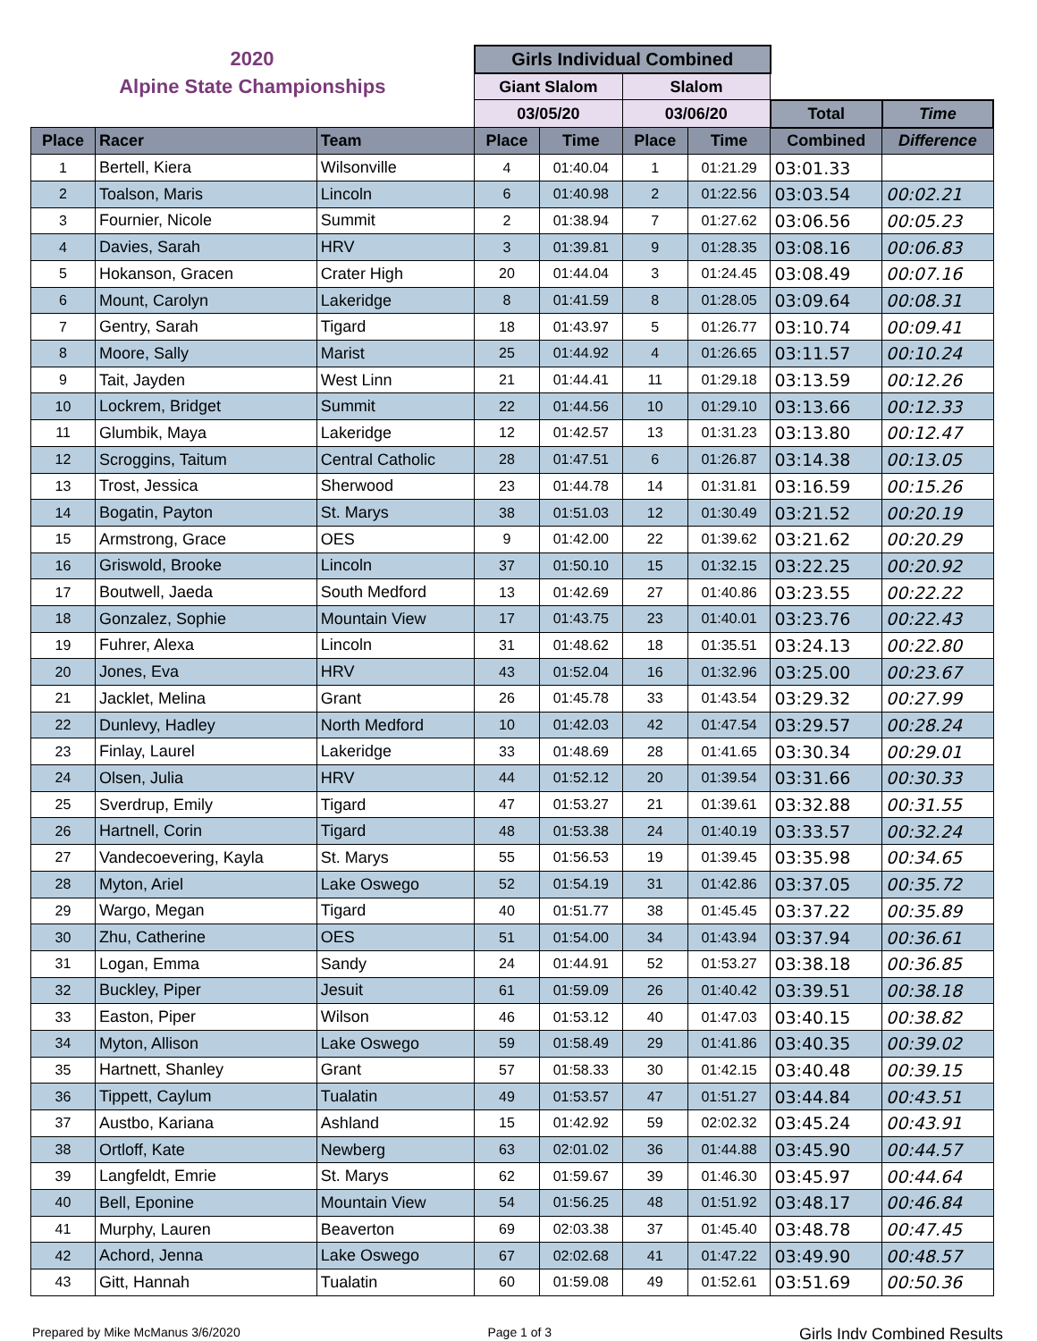| 2020 | | | Girls Individual Combined | | | | | |
| Alpine State Championships | | | Giant Slalom | | Slalom | | | |
| | | | 03/05/20 | | 03/06/20 | | Total | Time |
| Place | Racer | Team | Place | Time | Place | Time | Combined | Difference |
| 1 | Bertell, Kiera | Wilsonville | 4 | 01:40.04 | 1 | 01:21.29 | 03:01.33 | |
| 2 | Toalson, Maris | Lincoln | 6 | 01:40.98 | 2 | 01:22.56 | 03:03.54 | 00:02.21 |
| 3 | Fournier, Nicole | Summit | 2 | 01:38.94 | 7 | 01:27.62 | 03:06.56 | 00:05.23 |
| 4 | Davies, Sarah | HRV | 3 | 01:39.81 | 9 | 01:28.35 | 03:08.16 | 00:06.83 |
| 5 | Hokanson, Gracen | Crater High | 20 | 01:44.04 | 3 | 01:24.45 | 03:08.49 | 00:07.16 |
| 6 | Mount, Carolyn | Lakeridge | 8 | 01:41.59 | 8 | 01:28.05 | 03:09.64 | 00:08.31 |
| 7 | Gentry, Sarah | Tigard | 18 | 01:43.97 | 5 | 01:26.77 | 03:10.74 | 00:09.41 |
| 8 | Moore, Sally | Marist | 25 | 01:44.92 | 4 | 01:26.65 | 03:11.57 | 00:10.24 |
| 9 | Tait, Jayden | West Linn | 21 | 01:44.41 | 11 | 01:29.18 | 03:13.59 | 00:12.26 |
| 10 | Lockrem, Bridget | Summit | 22 | 01:44.56 | 10 | 01:29.10 | 03:13.66 | 00:12.33 |
| 11 | Glumbik, Maya | Lakeridge | 12 | 01:42.57 | 13 | 01:31.23 | 03:13.80 | 00:12.47 |
| 12 | Scroggins, Taitum | Central Catholic | 28 | 01:47.51 | 6 | 01:26.87 | 03:14.38 | 00:13.05 |
| 13 | Trost, Jessica | Sherwood | 23 | 01:44.78 | 14 | 01:31.81 | 03:16.59 | 00:15.26 |
| 14 | Bogatin, Payton | St. Marys | 38 | 01:51.03 | 12 | 01:30.49 | 03:21.52 | 00:20.19 |
| 15 | Armstrong, Grace | OES | 9 | 01:42.00 | 22 | 01:39.62 | 03:21.62 | 00:20.29 |
| 16 | Griswold, Brooke | Lincoln | 37 | 01:50.10 | 15 | 01:32.15 | 03:22.25 | 00:20.92 |
| 17 | Boutwell, Jaeda | South Medford | 13 | 01:42.69 | 27 | 01:40.86 | 03:23.55 | 00:22.22 |
| 18 | Gonzalez, Sophie | Mountain View | 17 | 01:43.75 | 23 | 01:40.01 | 03:23.76 | 00:22.43 |
| 19 | Fuhrer, Alexa | Lincoln | 31 | 01:48.62 | 18 | 01:35.51 | 03:24.13 | 00:22.80 |
| 20 | Jones, Eva | HRV | 43 | 01:52.04 | 16 | 01:32.96 | 03:25.00 | 00:23.67 |
| 21 | Jacklet, Melina | Grant | 26 | 01:45.78 | 33 | 01:43.54 | 03:29.32 | 00:27.99 |
| 22 | Dunlevy, Hadley | North Medford | 10 | 01:42.03 | 42 | 01:47.54 | 03:29.57 | 00:28.24 |
| 23 | Finlay, Laurel | Lakeridge | 33 | 01:48.69 | 28 | 01:41.65 | 03:30.34 | 00:29.01 |
| 24 | Olsen, Julia | HRV | 44 | 01:52.12 | 20 | 01:39.54 | 03:31.66 | 00:30.33 |
| 25 | Sverdrup, Emily | Tigard | 47 | 01:53.27 | 21 | 01:39.61 | 03:32.88 | 00:31.55 |
| 26 | Hartnell, Corin | Tigard | 48 | 01:53.38 | 24 | 01:40.19 | 03:33.57 | 00:32.24 |
| 27 | Vandecoevering, Kayla | St. Marys | 55 | 01:56.53 | 19 | 01:39.45 | 03:35.98 | 00:34.65 |
| 28 | Myton, Ariel | Lake Oswego | 52 | 01:54.19 | 31 | 01:42.86 | 03:37.05 | 00:35.72 |
| 29 | Wargo, Megan | Tigard | 40 | 01:51.77 | 38 | 01:45.45 | 03:37.22 | 00:35.89 |
| 30 | Zhu, Catherine | OES | 51 | 01:54.00 | 34 | 01:43.94 | 03:37.94 | 00:36.61 |
| 31 | Logan, Emma | Sandy | 24 | 01:44.91 | 52 | 01:53.27 | 03:38.18 | 00:36.85 |
| 32 | Buckley, Piper | Jesuit | 61 | 01:59.09 | 26 | 01:40.42 | 03:39.51 | 00:38.18 |
| 33 | Easton, Piper | Wilson | 46 | 01:53.12 | 40 | 01:47.03 | 03:40.15 | 00:38.82 |
| 34 | Myton, Allison | Lake Oswego | 59 | 01:58.49 | 29 | 01:41.86 | 03:40.35 | 00:39.02 |
| 35 | Hartnett, Shanley | Grant | 57 | 01:58.33 | 30 | 01:42.15 | 03:40.48 | 00:39.15 |
| 36 | Tippett, Caylum | Tualatin | 49 | 01:53.57 | 47 | 01:51.27 | 03:44.84 | 00:43.51 |
| 37 | Austbo, Kariana | Ashland | 15 | 01:42.92 | 59 | 02:02.32 | 03:45.24 | 00:43.91 |
| 38 | Ortloff, Kate | Newberg | 63 | 02:01.02 | 36 | 01:44.88 | 03:45.90 | 00:44.57 |
| 39 | Langfeldt, Emrie | St. Marys | 62 | 01:59.67 | 39 | 01:46.30 | 03:45.97 | 00:44.64 |
| 40 | Bell, Eponine | Mountain View | 54 | 01:56.25 | 48 | 01:51.92 | 03:48.17 | 00:46.84 |
| 41 | Murphy, Lauren | Beaverton | 69 | 02:03.38 | 37 | 01:45.40 | 03:48.78 | 00:47.45 |
| 42 | Achord, Jenna | Lake Oswego | 67 | 02:02.68 | 41 | 01:47.22 | 03:49.90 | 00:48.57 |
| 43 | Gitt, Hannah | Tualatin | 60 | 01:59.08 | 49 | 01:52.61 | 03:51.69 | 00:50.36 |
Prepared by Mike McManus 3/6/2020 Page 1 of 3 Girls Indv Combined Results